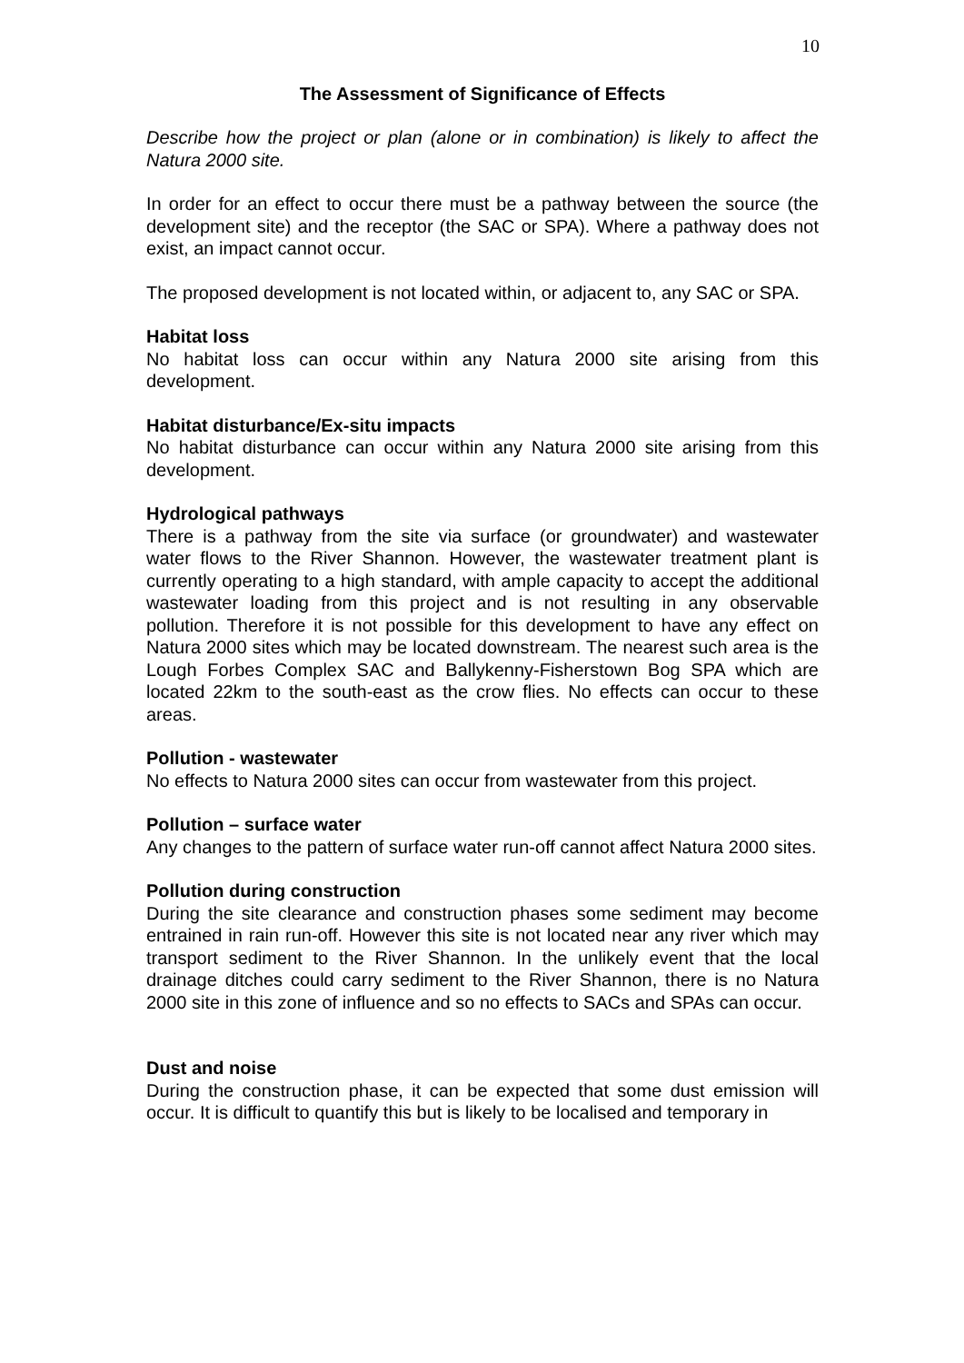10
The Assessment of Significance of Effects
Describe how the project or plan (alone or in combination) is likely to affect the Natura 2000 site.
In order for an effect to occur there must be a pathway between the source (the development site) and the receptor (the SAC or SPA). Where a pathway does not exist, an impact cannot occur.
The proposed development is not located within, or adjacent to, any SAC or SPA.
Habitat loss
No habitat loss can occur within any Natura 2000 site arising from this development.
Habitat disturbance/Ex-situ impacts
No habitat disturbance can occur within any Natura 2000 site arising from this development.
Hydrological pathways
There is a pathway from the site via surface (or groundwater) and wastewater water flows to the River Shannon. However, the wastewater treatment plant is currently operating to a high standard, with ample capacity to accept the additional wastewater loading from this project and is not resulting in any observable pollution. Therefore it is not possible for this development to have any effect on Natura 2000 sites which may be located downstream. The nearest such area is the Lough Forbes Complex SAC and Ballykenny-Fisherstown Bog SPA which are located 22km to the south-east as the crow flies. No effects can occur to these areas.
Pollution - wastewater
No effects to Natura 2000 sites can occur from wastewater from this project.
Pollution – surface water
Any changes to the pattern of surface water run-off cannot affect Natura 2000 sites.
Pollution during construction
During the site clearance and construction phases some sediment may become entrained in rain run-off. However this site is not located near any river which may transport sediment to the River Shannon. In the unlikely event that the local drainage ditches could carry sediment to the River Shannon, there is no Natura 2000 site in this zone of influence and so no effects to SACs and SPAs can occur.
Dust and noise
During the construction phase, it can be expected that some dust emission will occur. It is difficult to quantify this but is likely to be localised and temporary in